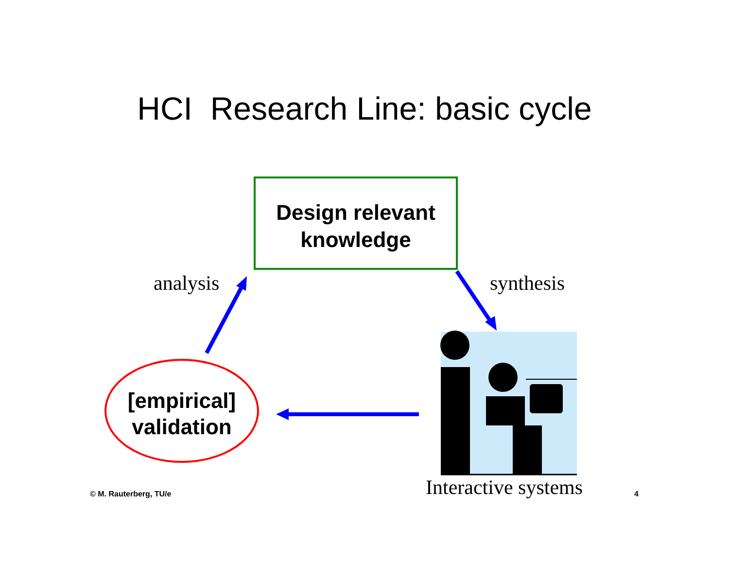HCI Research Line: basic cycle
Design relevant
knowledge
[empirical]
validation
analysis synthesis
Interactive systems
© M. Rauterberg, TU/e 4